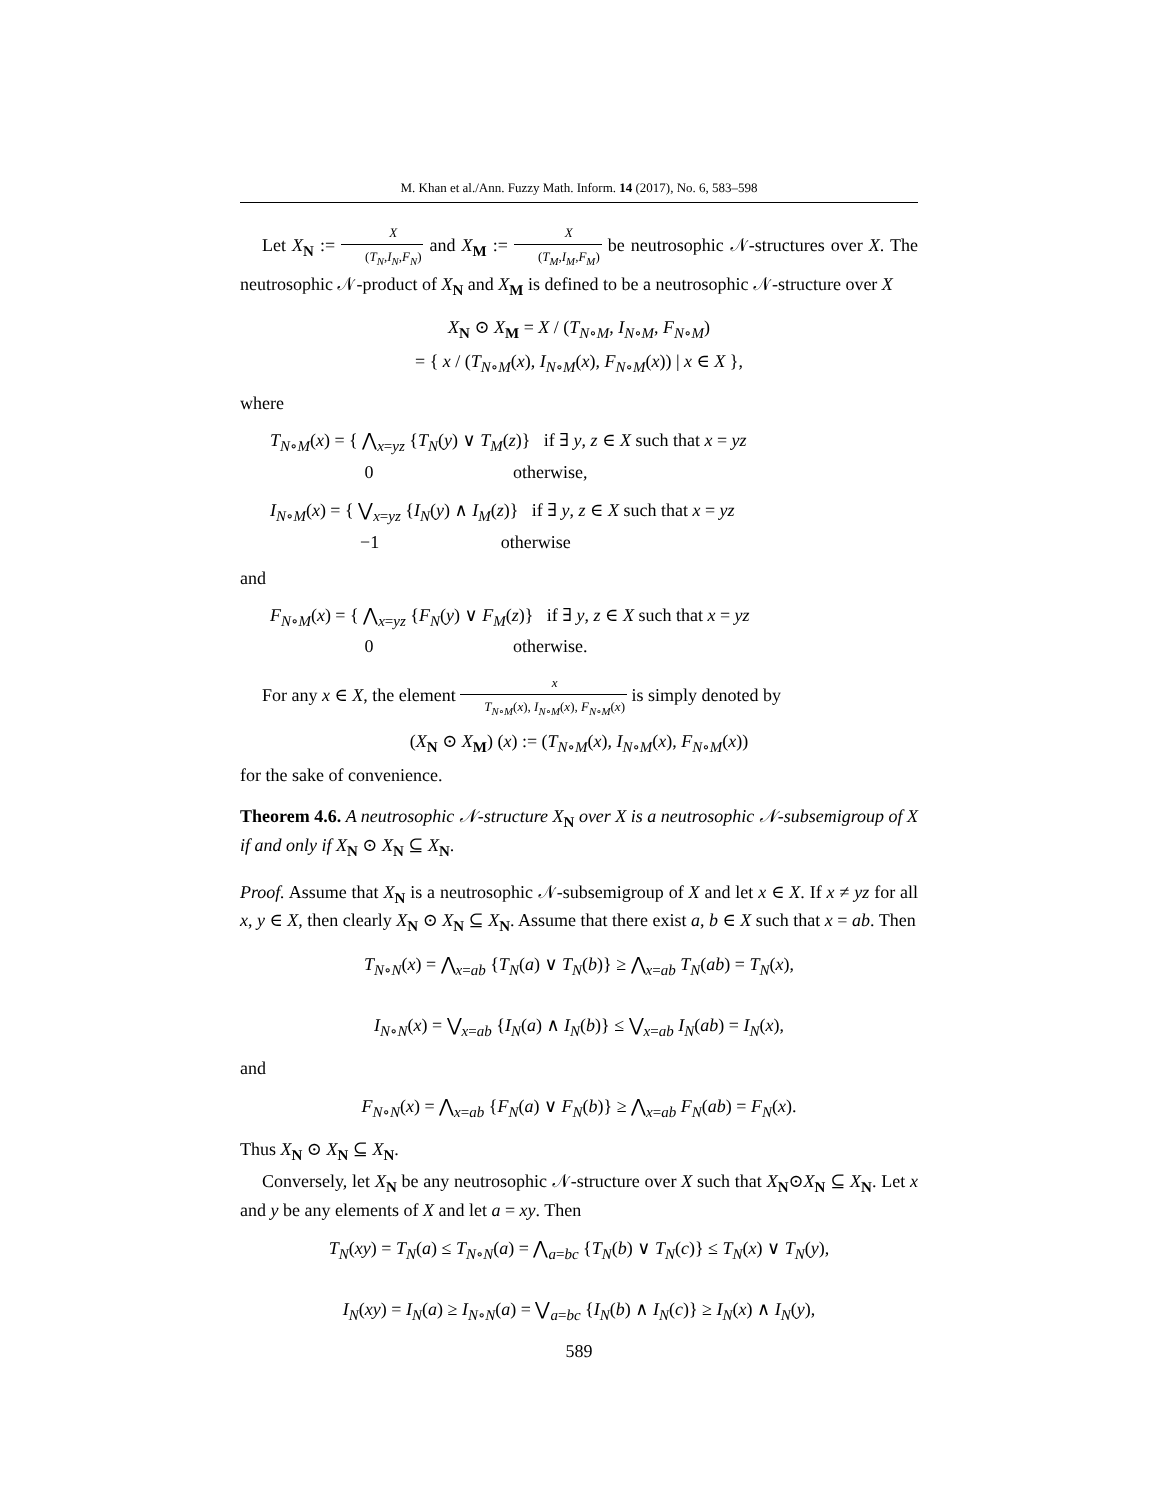M. Khan et al./Ann. Fuzzy Math. Inform. 14 (2017), No. 6, 583–598
Let X<sub>N</sub> := X (T<sub>N</sub>,I<sub>N</sub>,F<sub>N</sub>) and X<sub>M</sub> := X (T<sub>M</sub>,I<sub>M</sub>,F<sub>M</sub>) be neutrosophic 𝒩-structures over X. The neutrosophic 𝒩-product of X<sub>N</sub> and X<sub>M</sub> is defined to be a neutrosophic 𝒩-structure over X
X<sub>N</sub> ⊙ X<sub>M</sub> = X / (T<sub>N∘M</sub>, I<sub>N∘M</sub>, F<sub>N∘M</sub>)
= { x / (T<sub>N∘M</sub>(x), I<sub>N∘M</sub>(x), F<sub>N∘M</sub>(x)) | x ∈ X },
where
T<sub>N∘M</sub>(x) = { ⋀<sub>x=yz</sub> {T<sub>N</sub>(y) ∨ T<sub>M</sub>(z)} if ∃ y, z ∈ X such that x = yz
0 otherwise,
I<sub>N∘M</sub>(x) = { ⋁<sub>x=yz</sub> {I<sub>N</sub>(y) ∧ I<sub>M</sub>(z)} if ∃ y, z ∈ X such that x = yz
−1 otherwise
and
F<sub>N∘M</sub>(x) = { ⋀<sub>x=yz</sub> {F<sub>N</sub>(y) ∨ F<sub>M</sub>(z)} if ∃ y, z ∈ X such that x = yz
0 otherwise.
For any x ∈ X, the element x T<sub>N∘M</sub>(x), I<sub>N∘M</sub>(x), F<sub>N∘M</sub>(x) is simply denoted by
(X<sub>N</sub> ⊙ X<sub>M</sub>) (x) := (T<sub>N∘M</sub>(x), I<sub>N∘M</sub>(x), F<sub>N∘M</sub>(x))
for the sake of convenience.
Theorem 4.6. A neutrosophic 𝒩-structure X<sub>N</sub> over X is a neutrosophic 𝒩-subsemigroup of X if and only if X<sub>N</sub> ⊙ X<sub>N</sub> ⊆ X<sub>N</sub>.
Proof. Assume that X<sub>N</sub> is a neutrosophic 𝒩-subsemigroup of X and let x ∈ X. If x ≠ yz for all x, y ∈ X, then clearly X<sub>N</sub> ⊙ X<sub>N</sub> ⊆ X<sub>N</sub>. Assume that there exist a, b ∈ X such that x = ab. Then
T<sub>N∘N</sub>(x) = ⋀<sub>x=ab</sub> {T<sub>N</sub>(a) ∨ T<sub>N</sub>(b)} ≥ ⋀<sub>x=ab</sub> T<sub>N</sub>(ab) = T<sub>N</sub>(x),
I<sub>N∘N</sub>(x) = ⋁<sub>x=ab</sub> {I<sub>N</sub>(a) ∧ I<sub>N</sub>(b)} ≤ ⋁<sub>x=ab</sub> I<sub>N</sub>(ab) = I<sub>N</sub>(x),
and
F<sub>N∘N</sub>(x) = ⋀<sub>x=ab</sub> {F<sub>N</sub>(a) ∨ F<sub>N</sub>(b)} ≥ ⋀<sub>x=ab</sub> F<sub>N</sub>(ab) = F<sub>N</sub>(x).
Thus X<sub>N</sub> ⊙ X<sub>N</sub> ⊆ X<sub>N</sub>.
Conversely, let X<sub>N</sub> be any neutrosophic 𝒩-structure over X such that X<sub>N</sub>⊙X<sub>N</sub> ⊆ X<sub>N</sub>. Let x and y be any elements of X and let a = xy. Then
T<sub>N</sub>(xy) = T<sub>N</sub>(a) ≤ T<sub>N∘N</sub>(a) = ⋀<sub>a=bc</sub> {T<sub>N</sub>(b) ∨ T<sub>N</sub>(c)} ≤ T<sub>N</sub>(x) ∨ T<sub>N</sub>(y),
I<sub>N</sub>(xy) = I<sub>N</sub>(a) ≥ I<sub>N∘N</sub>(a) = ⋁<sub>a=bc</sub> {I<sub>N</sub>(b) ∧ I<sub>N</sub>(c)} ≥ I<sub>N</sub>(x) ∧ I<sub>N</sub>(y),
589